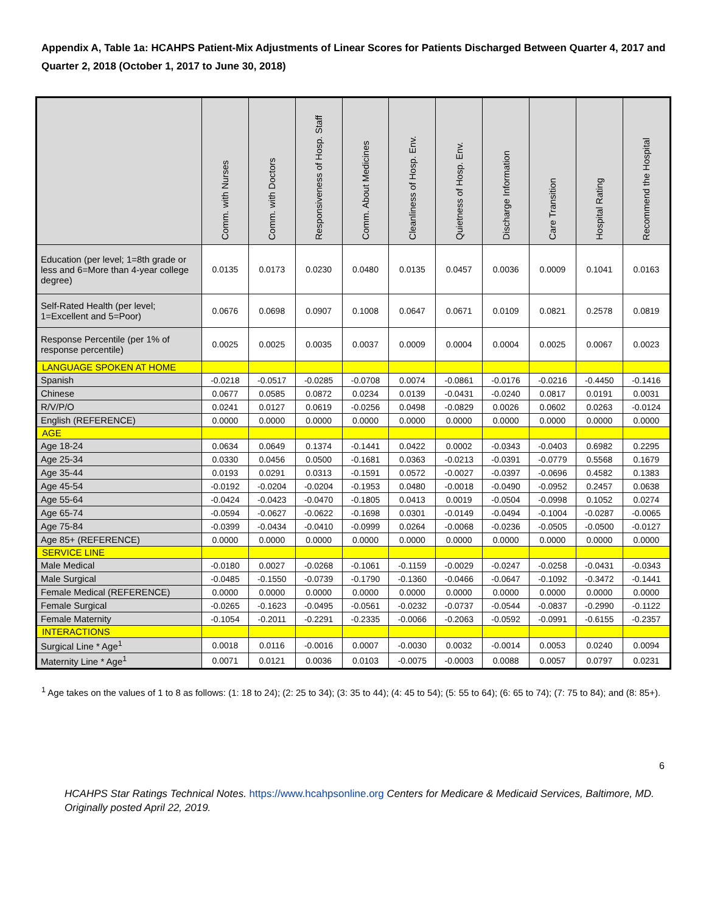Appendix A, Table 1a: HCAHPS Patient-Mix Adjustments of Linear Scores for Patients Discharged Between Quarter 4, 2017 and Quarter 2, 2018 (October 1, 2017 to June 30, 2018)
| | Comm. with Nurses | Comm. with Doctors | Responsiveness of Hosp. Staff | Comm. About Medicines | Cleanliness of Hosp. Env. | Quietness of Hosp. Env. | Discharge Information | Care Transition | Hospital Rating | Recommend the Hospital |
| --- | --- | --- | --- | --- | --- | --- | --- | --- | --- | --- |
| Education (per level; 1=8th grade or less and 6=More than 4-year college degree) | 0.0135 | 0.0173 | 0.0230 | 0.0480 | 0.0135 | 0.0457 | 0.0036 | 0.0009 | 0.1041 | 0.0163 |
| Self-Rated Health (per level; 1=Excellent and 5=Poor) | 0.0676 | 0.0698 | 0.0907 | 0.1008 | 0.0647 | 0.0671 | 0.0109 | 0.0821 | 0.2578 | 0.0819 |
| Response Percentile (per 1% of response percentile) | 0.0025 | 0.0025 | 0.0035 | 0.0037 | 0.0009 | 0.0004 | 0.0004 | 0.0025 | 0.0067 | 0.0023 |
| LANGUAGE SPOKEN AT HOME | | | | | | | | | | |
| Spanish | -0.0218 | -0.0517 | -0.0285 | -0.0708 | 0.0074 | -0.0861 | -0.0176 | -0.0216 | -0.4450 | -0.1416 |
| Chinese | 0.0677 | 0.0585 | 0.0872 | 0.0234 | 0.0139 | -0.0431 | -0.0240 | 0.0817 | 0.0191 | 0.0031 |
| R/V/P/O | 0.0241 | 0.0127 | 0.0619 | -0.0256 | 0.0498 | -0.0829 | 0.0026 | 0.0602 | 0.0263 | -0.0124 |
| English (REFERENCE) | 0.0000 | 0.0000 | 0.0000 | 0.0000 | 0.0000 | 0.0000 | 0.0000 | 0.0000 | 0.0000 | 0.0000 |
| AGE | | | | | | | | | | |
| Age 18-24 | 0.0634 | 0.0649 | 0.1374 | -0.1441 | 0.0422 | 0.0002 | -0.0343 | -0.0403 | 0.6982 | 0.2295 |
| Age 25-34 | 0.0330 | 0.0456 | 0.0500 | -0.1681 | 0.0363 | -0.0213 | -0.0391 | -0.0779 | 0.5568 | 0.1679 |
| Age 35-44 | 0.0193 | 0.0291 | 0.0313 | -0.1591 | 0.0572 | -0.0027 | -0.0397 | -0.0696 | 0.4582 | 0.1383 |
| Age 45-54 | -0.0192 | -0.0204 | -0.0204 | -0.1953 | 0.0480 | -0.0018 | -0.0490 | -0.0952 | 0.2457 | 0.0638 |
| Age 55-64 | -0.0424 | -0.0423 | -0.0470 | -0.1805 | 0.0413 | 0.0019 | -0.0504 | -0.0998 | 0.1052 | 0.0274 |
| Age 65-74 | -0.0594 | -0.0627 | -0.0622 | -0.1698 | 0.0301 | -0.0149 | -0.0494 | -0.1004 | -0.0287 | -0.0065 |
| Age 75-84 | -0.0399 | -0.0434 | -0.0410 | -0.0999 | 0.0264 | -0.0068 | -0.0236 | -0.0505 | -0.0500 | -0.0127 |
| Age 85+ (REFERENCE) | 0.0000 | 0.0000 | 0.0000 | 0.0000 | 0.0000 | 0.0000 | 0.0000 | 0.0000 | 0.0000 | 0.0000 |
| SERVICE LINE | | | | | | | | | | |
| Male Medical | -0.0180 | 0.0027 | -0.0268 | -0.1061 | -0.1159 | -0.0029 | -0.0247 | -0.0258 | -0.0431 | -0.0343 |
| Male Surgical | -0.0485 | -0.1550 | -0.0739 | -0.1790 | -0.1360 | -0.0466 | -0.0647 | -0.1092 | -0.3472 | -0.1441 |
| Female Medical (REFERENCE) | 0.0000 | 0.0000 | 0.0000 | 0.0000 | 0.0000 | 0.0000 | 0.0000 | 0.0000 | 0.0000 | 0.0000 |
| Female Surgical | -0.0265 | -0.1623 | -0.0495 | -0.0561 | -0.0232 | -0.0737 | -0.0544 | -0.0837 | -0.2990 | -0.1122 |
| Female Maternity | -0.1054 | -0.2011 | -0.2291 | -0.2335 | -0.0066 | -0.2063 | -0.0592 | -0.0991 | -0.6155 | -0.2357 |
| INTERACTIONS | | | | | | | | | | |
| Surgical Line * Age<sup>1</sup> | 0.0018 | 0.0116 | -0.0016 | 0.0007 | -0.0030 | 0.0032 | -0.0014 | 0.0053 | 0.0240 | 0.0094 |
| Maternity Line * Age<sup>1</sup> | 0.0071 | 0.0121 | 0.0036 | 0.0103 | -0.0075 | -0.0003 | 0.0088 | 0.0057 | 0.0797 | 0.0231 |
<sup>1</sup> Age takes on the values of 1 to 8 as follows: (1: 18 to 24); (2: 25 to 34); (3: 35 to 44); (4: 45 to 54); (5: 55 to 64); (6: 65 to 74); (7: 75 to 84); and (8: 85+).
6
HCAHPS Star Ratings Technical Notes. https://www.hcahpsonline.org Centers for Medicare & Medicaid Services, Baltimore, MD. Originally posted April 22, 2019.